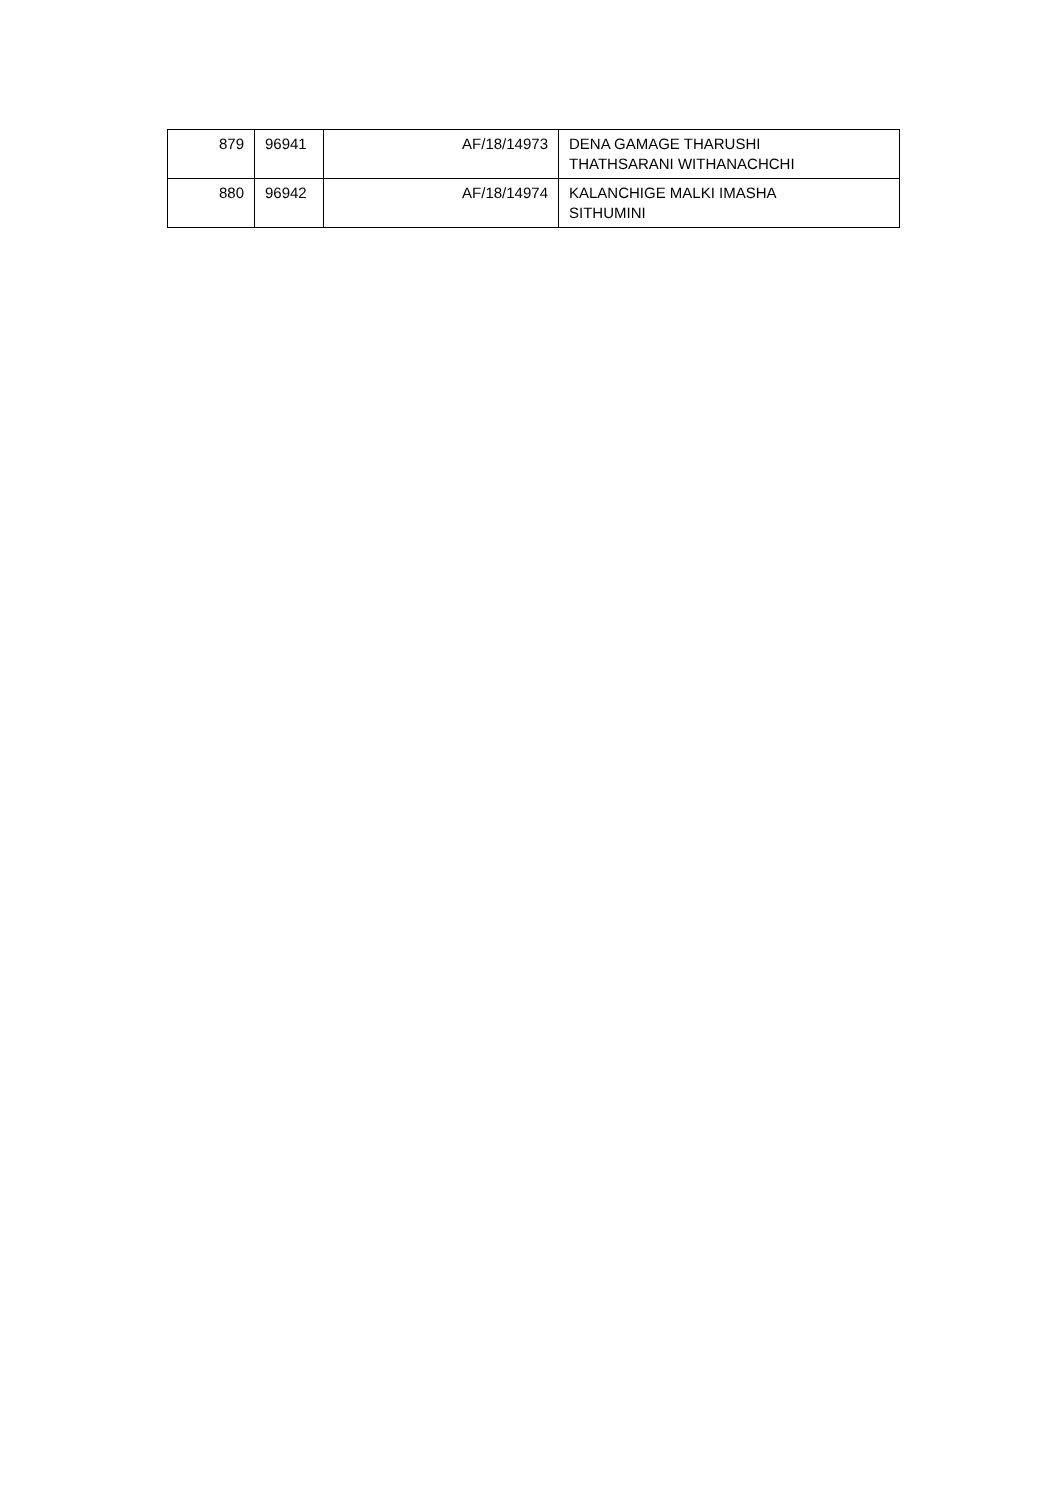| 879 | 96941 | AF/18/14973 | DENA GAMAGE THARUSHI THATHSARANI WITHANACHCHI |
| 880 | 96942 | AF/18/14974 | KALANCHIGE MALKI IMASHA SITHUMINI |